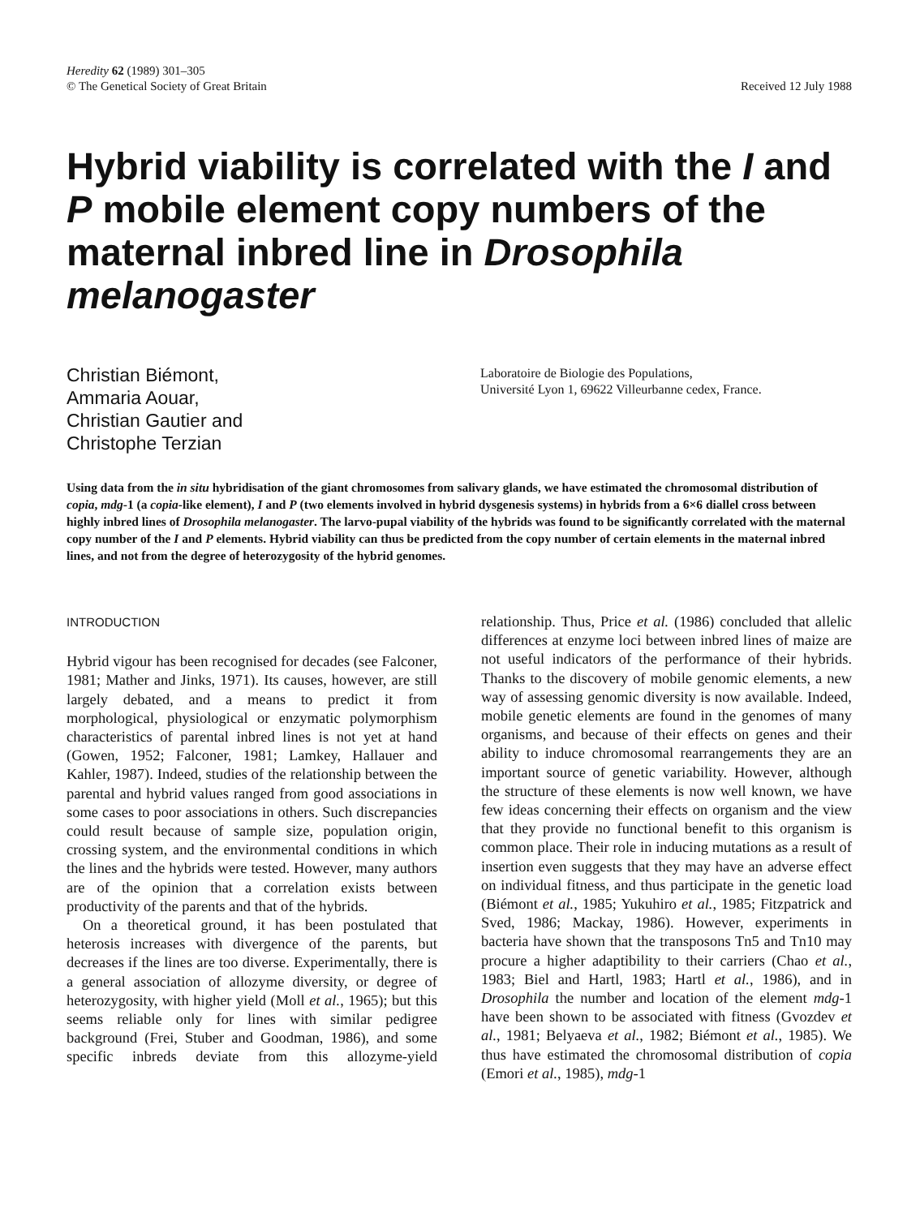Heredity 62 (1989) 301–305
© The Genetical Society of Great Britain
Received 12 July 1988
Hybrid viability is correlated with the I and P mobile element copy numbers of the maternal inbred line in Drosophila melanogaster
Christian Biémont,
Ammaria Aouar,
Christian Gautier and
Christophe Terzian
Laboratoire de Biologie des Populations,
Université Lyon 1, 69622 Villeurbanne cedex, France.
Using data from the in situ hybridisation of the giant chromosomes from salivary glands, we have estimated the chromosomal distribution of copia, mdg-1 (a copia-like element), I and P (two elements involved in hybrid dysgenesis systems) in hybrids from a 6×6 diallel cross between highly inbred lines of Drosophila melanogaster. The larvo-pupal viability of the hybrids was found to be significantly correlated with the maternal copy number of the I and P elements. Hybrid viability can thus be predicted from the copy number of certain elements in the maternal inbred lines, and not from the degree of heterozygosity of the hybrid genomes.
INTRODUCTION
Hybrid vigour has been recognised for decades (see Falconer, 1981; Mather and Jinks, 1971). Its causes, however, are still largely debated, and a means to predict it from morphological, physiological or enzymatic polymorphism characteristics of parental inbred lines is not yet at hand (Gowen, 1952; Falconer, 1981; Lamkey, Hallauer and Kahler, 1987). Indeed, studies of the relationship between the parental and hybrid values ranged from good associations in some cases to poor associations in others. Such discrepancies could result because of sample size, population origin, crossing system, and the environmental conditions in which the lines and the hybrids were tested. However, many authors are of the opinion that a correlation exists between productivity of the parents and that of the hybrids.
On a theoretical ground, it has been postulated that heterosis increases with divergence of the parents, but decreases if the lines are too diverse. Experimentally, there is a general association of allozyme diversity, or degree of heterozygosity, with higher yield (Moll et al., 1965); but this seems reliable only for lines with similar pedigree background (Frei, Stuber and Goodman, 1986), and some specific inbreds deviate from this allozyme-yield relationship. Thus, Price et al. (1986) concluded that allelic differences at enzyme loci between inbred lines of maize are not useful indicators of the performance of their hybrids. Thanks to the discovery of mobile genomic elements, a new way of assessing genomic diversity is now available. Indeed, mobile genetic elements are found in the genomes of many organisms, and because of their effects on genes and their ability to induce chromosomal rearrangements they are an important source of genetic variability. However, although the structure of these elements is now well known, we have few ideas concerning their effects on organism and the view that they provide no functional benefit to this organism is common place. Their role in inducing mutations as a result of insertion even suggests that they may have an adverse effect on individual fitness, and thus participate in the genetic load (Biémont et al., 1985; Yukuhiro et al., 1985; Fitzpatrick and Sved, 1986; Mackay, 1986). However, experiments in bacteria have shown that the transposons Tn5 and Tn10 may procure a higher adaptibility to their carriers (Chao et al., 1983; Biel and Hartl, 1983; Hartl et al., 1986), and in Drosophila the number and location of the element mdg-1 have been shown to be associated with fitness (Gvozdev et al., 1981; Belyaeva et al., 1982; Biémont et al., 1985). We thus have estimated the chromosomal distribution of copia (Emori et al., 1985), mdg-1